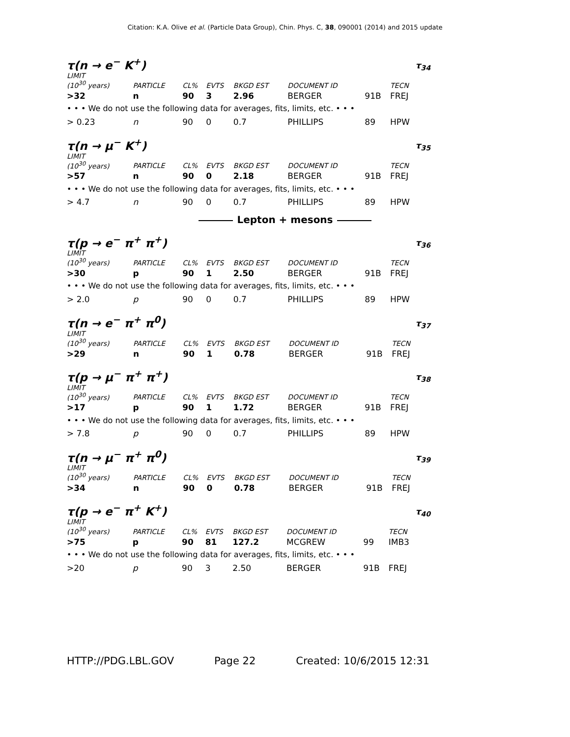Citation: K.A. Olive et al. (Particle Data Group), Chin. Phys. C, 38, 090001 (2014) and 2015 update
τ(n → e<sup>−</sup> K<sup>+</sup>) τ<sub>34</sub>
| LIMIT (10<sup>30</sup> years) | PARTICLE | CL% | EVTS | BKGD EST | DOCUMENT ID | | TECN |
| --- | --- | --- | --- | --- | --- | --- | --- |
| >32 | n | 90 | 3 | 2.96 | BERGER | 91B | FREJ |
| • • • We do not use the following data for averages, fits, limits, etc. • • • | | | | | | | |
| > 0.23 | n | 90 | 0 | 0.7 | PHILLIPS | 89 | HPW |
τ(n → μ<sup>−</sup> K<sup>+</sup>) τ<sub>35</sub>
| LIMIT (10<sup>30</sup> years) | PARTICLE | CL% | EVTS | BKGD EST | DOCUMENT ID | | TECN |
| --- | --- | --- | --- | --- | --- | --- | --- |
| >57 | n | 90 | 0 | 2.18 | BERGER | 91B | FREJ |
| • • • We do not use the following data for averages, fits, limits, etc. • • • | | | | | | | |
| > 4.7 | n | 90 | 0 | 0.7 | PHILLIPS | 89 | HPW |
Lepton + mesons
τ(p → e<sup>−</sup> π<sup>+</sup> π<sup>+</sup>) τ<sub>36</sub>
| LIMIT (10<sup>30</sup> years) | PARTICLE | CL% | EVTS | BKGD EST | DOCUMENT ID | | TECN |
| --- | --- | --- | --- | --- | --- | --- | --- |
| >30 | p | 90 | 1 | 2.50 | BERGER | 91B | FREJ |
| • • • We do not use the following data for averages, fits, limits, etc. • • • | | | | | | | |
| > 2.0 | p | 90 | 0 | 0.7 | PHILLIPS | 89 | HPW |
τ(n → e<sup>−</sup> π<sup>+</sup> π<sup>0</sup>) τ<sub>37</sub>
| LIMIT (10<sup>30</sup> years) | PARTICLE | CL% | EVTS | BKGD EST | DOCUMENT ID | | TECN |
| --- | --- | --- | --- | --- | --- | --- | --- |
| >29 | n | 90 | 1 | 0.78 | BERGER | 91B | FREJ |
τ(p → μ<sup>−</sup> π<sup>+</sup> π<sup>+</sup>) τ<sub>38</sub>
| LIMIT (10<sup>30</sup> years) | PARTICLE | CL% | EVTS | BKGD EST | DOCUMENT ID | | TECN |
| --- | --- | --- | --- | --- | --- | --- | --- |
| >17 | p | 90 | 1 | 1.72 | BERGER | 91B | FREJ |
| • • • We do not use the following data for averages, fits, limits, etc. • • • | | | | | | | |
| > 7.8 | p | 90 | 0 | 0.7 | PHILLIPS | 89 | HPW |
τ(n → μ<sup>−</sup> π<sup>+</sup> π<sup>0</sup>) τ<sub>39</sub>
| LIMIT (10<sup>30</sup> years) | PARTICLE | CL% | EVTS | BKGD EST | DOCUMENT ID | | TECN |
| --- | --- | --- | --- | --- | --- | --- | --- |
| >34 | n | 90 | 0 | 0.78 | BERGER | 91B | FREJ |
τ(p → e<sup>−</sup> π<sup>+</sup> K<sup>+</sup>) τ<sub>40</sub>
| LIMIT (10<sup>30</sup> years) | PARTICLE | CL% | EVTS | BKGD EST | DOCUMENT ID | | TECN |
| --- | --- | --- | --- | --- | --- | --- | --- |
| >75 | p | 90 | 81 | 127.2 | MCGREW | 99 | IMB3 |
| • • • We do not use the following data for averages, fits, limits, etc. • • • | | | | | | | |
| >20 | p | 90 | 3 | 2.50 | BERGER | 91B | FREJ |
HTTP://PDG.LBL.GOV Page 22 Created: 10/6/2015 12:31